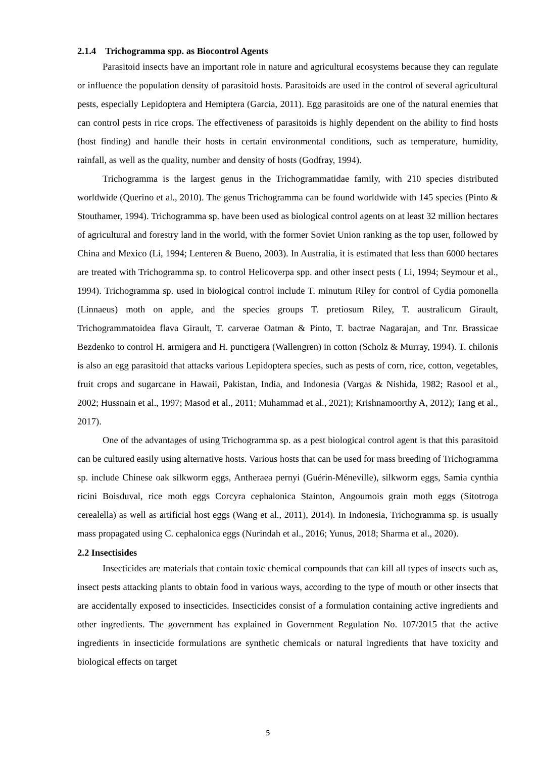2.1.4 Trichogramma spp. as Biocontrol Agents
Parasitoid insects have an important role in nature and agricultural ecosystems because they can regulate or influence the population density of parasitoid hosts. Parasitoids are used in the control of several agricultural pests, especially Lepidoptera and Hemiptera (Garcia, 2011). Egg parasitoids are one of the natural enemies that can control pests in rice crops. The effectiveness of parasitoids is highly dependent on the ability to find hosts (host finding) and handle their hosts in certain environmental conditions, such as temperature, humidity, rainfall, as well as the quality, number and density of hosts (Godfray, 1994).
Trichogramma is the largest genus in the Trichogrammatidae family, with 210 species distributed worldwide (Querino et al., 2010). The genus Trichogramma can be found worldwide with 145 species (Pinto & Stouthamer, 1994). Trichogramma sp. have been used as biological control agents on at least 32 million hectares of agricultural and forestry land in the world, with the former Soviet Union ranking as the top user, followed by China and Mexico (Li, 1994; Lenteren & Bueno, 2003). In Australia, it is estimated that less than 6000 hectares are treated with Trichogramma sp. to control Helicoverpa spp. and other insect pests ( Li, 1994; Seymour et al., 1994). Trichogramma sp. used in biological control include T. minutum Riley for control of Cydia pomonella (Linnaeus) moth on apple, and the species groups T. pretiosum Riley, T. australicum Girault, Trichogrammatoidea flava Girault, T. carverae Oatman & Pinto, T. bactrae Nagarajan, and Tnr. Brassicae Bezdenko to control H. armigera and H. punctigera (Wallengren) in cotton (Scholz & Murray, 1994). T. chilonis is also an egg parasitoid that attacks various Lepidoptera species, such as pests of corn, rice, cotton, vegetables, fruit crops and sugarcane in Hawaii, Pakistan, India, and Indonesia (Vargas & Nishida, 1982; Rasool et al., 2002; Hussnain et al., 1997; Masod et al., 2011; Muhammad et al., 2021); Krishnamoorthy A, 2012); Tang et al., 2017).
One of the advantages of using Trichogramma sp. as a pest biological control agent is that this parasitoid can be cultured easily using alternative hosts. Various hosts that can be used for mass breeding of Trichogramma sp. include Chinese oak silkworm eggs, Antheraea pernyi (Guérin-Méneville), silkworm eggs, Samia cynthia ricini Boisduval, rice moth eggs Corcyra cephalonica Stainton, Angoumois grain moth eggs (Sitotroga cerealella) as well as artificial host eggs (Wang et al., 2011), 2014). In Indonesia, Trichogramma sp. is usually mass propagated using C. cephalonica eggs (Nurindah et al., 2016; Yunus, 2018; Sharma et al., 2020).
2.2 Insectisides
Insecticides are materials that contain toxic chemical compounds that can kill all types of insects such as, insect pests attacking plants to obtain food in various ways, according to the type of mouth or other insects that are accidentally exposed to insecticides. Insecticides consist of a formulation containing active ingredients and other ingredients. The government has explained in Government Regulation No. 107/2015 that the active ingredients in insecticide formulations are synthetic chemicals or natural ingredients that have toxicity and biological effects on target
5